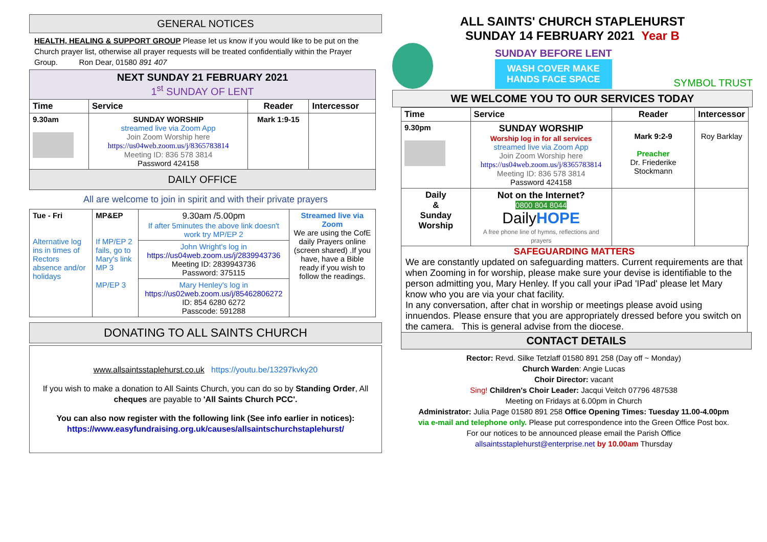GENERAL NOTICES
HEALTH, HEALING & SUPPORT GROUP Please let us know if you would like to be put on the Church prayer list, otherwise all prayer requests will be treated confidentially within the Prayer Group. Ron Dear, 01580 891 407
| NEXT SUNDAY 21 FEBRUARY 2021 1<sup>st</sup> SUNDAY OF LENT | | | |
| Time | Service | Reader | Intercessor |
| 9.30am | SUNDAY WORSHIP streamed live via Zoom App Join Zoom Worship here https://us04web.zoom.us/j/8365783814 Meeting ID: 836 578 3814 Password 424158 | Mark 1:9-15 | |
| DAILY OFFICE | | | |
All are welcome to join in spirit and with their private prayers
| Tue - Fri Alternative log ins in times of Rectors absence and/or holidays | MP&EP If MP/EP 2 fails, go to Mary's link MP 3 MP/EP 3 | 9.30am /5.00pm If after 5minutes the above link doesn't work try MP/EP 2 | Streamed live via Zoom We are using the CofE daily Prayers online (screen shared) .If you have, have a Bible ready if you wish to follow the readings. |
| | | John Wright's log in https://us04web.zoom.us/j/2839943736 Meeting ID: 2839943736 Password: 375115 | |
| | | Mary Henley's log in https://us02web.zoom.us/j/85462806272 ID: 854 6280 6272 Passcode: 591288 | |
DONATING TO ALL SAINTS CHURCH
www.allsaintsstaplehurst.co.uk https://youtu.be/13297kvky20
If you wish to make a donation to All Saints Church, you can do so by Standing Order, All cheques are payable to 'All Saints Church PCC'.
You can also now register with the following link (See info earlier in notices):
https://www.easyfundraising.org.uk/causes/allsaintschurchstaplehurst/
ALL SAINTS' CHURCH STAPLEHURST
SUNDAY 14 FEBRUARY 2021 Year B
SUNDAY BEFORE LENT
WASH COVER MAKE
HANDS FACE SPACE
SYMBOL TRUST
WE WELCOME YOU TO OUR SERVICES TODAY
| Time | Service | Reader | Intercessor |
| --- | --- | --- | --- |
| 9.30pm | SUNDAY WORSHIP Worship log in for all services streamed live via Zoom App Join Zoom Worship here https://us04web.zoom.us/j/8365783814 Meeting ID: 836 578 3814 Password 424158 | Mark 9:2-9 Preacher Dr. Friederike Stockmann | Roy Barklay |
| Daily & Sunday Worship | Not on the Internet? 0800 804 8044 Daily HOPE A free phone line of hymns, reflections and prayers | | |
SAFEGUARDING MATTERS
We are constantly updated on safeguarding matters. Current requirements are that when Zooming in for worship, please make sure your devise is identifiable to the person admitting you, Mary Henley. If you call your iPad 'IPad' please let Mary know who you are via your chat facility.
In any conversation, after chat in worship or meetings please avoid using innuendos. Please ensure that you are appropriately dressed before you switch on the camera. This is general advise from the diocese.
CONTACT DETAILS
Rector: Revd. Silke Tetzlaff 01580 891 258 (Day off ~ Monday)
Church Warden: Angie Lucas
Choir Director: vacant
Sing! Children's Choir Leader: Jacqui Veitch 07796 487538
Meeting on Fridays at 6.00pm in Church
Administrator: Julia Page 01580 891 258 Office Opening Times: Tuesday 11.00-4.00pm
via e-mail and telephone only. Please put correspondence into the Green Office Post box.
For our notices to be announced please email the Parish Office
allsaintsstaplehurst@enterprise.net by 10.00am Thursday